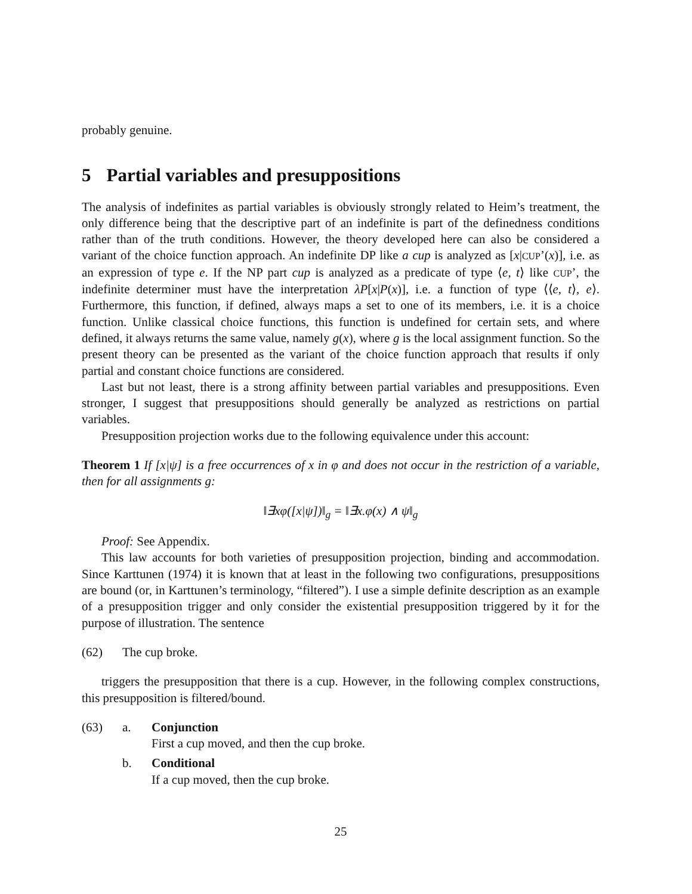probably genuine.
5 Partial variables and presuppositions
The analysis of indefinites as partial variables is obviously strongly related to Heim’s treatment, the only difference being that the descriptive part of an indefinite is part of the definedness conditions rather than of the truth conditions. However, the theory developed here can also be considered a variant of the choice function approach. An indefinite DP like a cup is analyzed as [x|CUP’(x)], i.e. as an expression of type e. If the NP part cup is analyzed as a predicate of type ⟨e, t⟩ like CUP’, the indefinite determiner must have the interpretation λP[x|P(x)], i.e. a function of type ⟨⟨e, t⟩, e⟩. Furthermore, this function, if defined, always maps a set to one of its members, i.e. it is a choice function. Unlike classical choice functions, this function is undefined for certain sets, and where defined, it always returns the same value, namely g(x), where g is the local assignment function. So the present theory can be presented as the variant of the choice function approach that results if only partial and constant choice functions are considered.
Last but not least, there is a strong affinity between partial variables and presuppositions. Even stronger, I suggest that presuppositions should generally be analyzed as restrictions on partial variables.
Presupposition projection works due to the following equivalence under this account:
Theorem 1 If [x|ψ] is a free occurrences of x in φ and does not occur in the restriction of a variable, then for all assignments g:
‖∃xφ([x|ψ])‖<sub>g</sub> = ‖∃x.φ(x) ∧ ψ‖<sub>g</sub>
Proof: See Appendix.
This law accounts for both varieties of presupposition projection, binding and accommodation. Since Karttunen (1974) it is known that at least in the following two configurations, presuppositions are bound (or, in Karttunen’s terminology, “filtered”). I use a simple definite description as an example of a presupposition trigger and only consider the existential presupposition triggered by it for the purpose of illustration. The sentence
(62) The cup broke.
triggers the presupposition that there is a cup. However, in the following complex constructions, this presupposition is filtered/bound.
(63) a. Conjunction
First a cup moved, and then the cup broke.
b. Conditional
If a cup moved, then the cup broke.
25